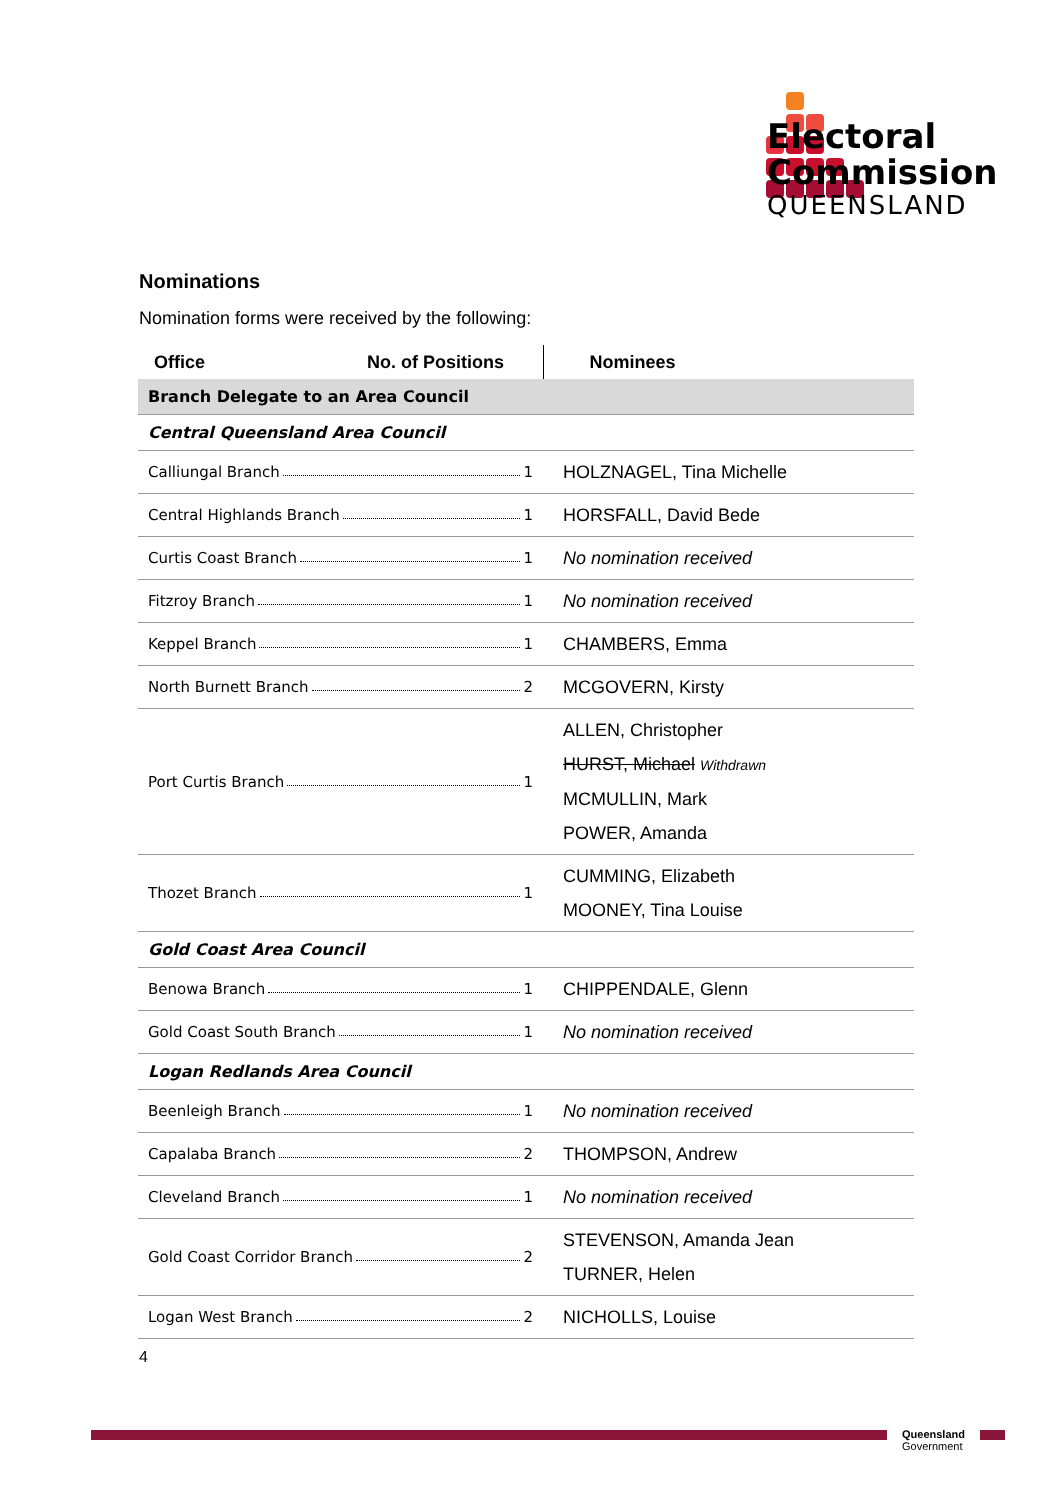Electoral
Commission
QUEENSLAND
Nominations
Nomination forms were received by the following:
| Office No. of Positions | Nominees |
| --- | --- |
| Branch Delegate to an Area Council | |
| Central Queensland Area Council | |
| Calliungal Branch 1 | HOLZNAGEL, Tina Michelle |
| Central Highlands Branch 1 | HORSFALL, David Bede |
| Curtis Coast Branch 1 | No nomination received |
| Fitzroy Branch 1 | No nomination received |
| Keppel Branch 1 | CHAMBERS, Emma |
| North Burnett Branch 2 | MCGOVERN, Kirsty |
| Port Curtis Branch 1 | ALLEN, Christopher HURST, Michael Withdrawn MCMULLIN, Mark POWER, Amanda |
| Thozet Branch 1 | CUMMING, Elizabeth MOONEY, Tina Louise |
| Gold Coast Area Council | |
| Benowa Branch 1 | CHIPPENDALE, Glenn |
| Gold Coast South Branch 1 | No nomination received |
| Logan Redlands Area Council | |
| Beenleigh Branch 1 | No nomination received |
| Capalaba Branch 2 | THOMPSON, Andrew |
| Cleveland Branch 1 | No nomination received |
| Gold Coast Corridor Branch 2 | STEVENSON, Amanda Jean TURNER, Helen |
| Logan West Branch 2 | NICHOLLS, Louise |
4
Queensland
Government